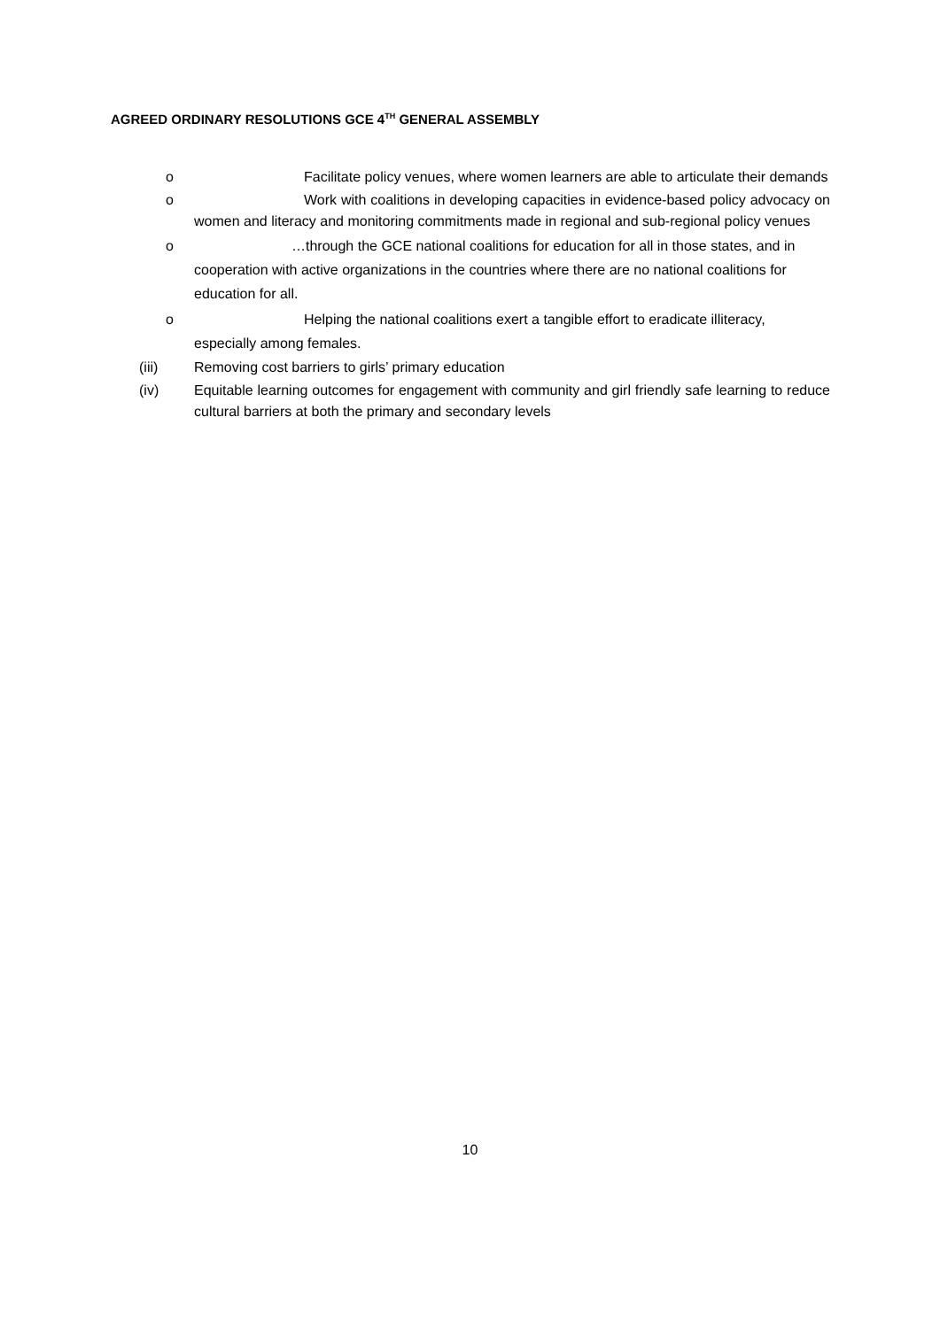AGREED ORDINARY RESOLUTIONS GCE 4<sup>TH</sup> GENERAL ASSEMBLY
o Facilitate policy venues, where women learners are able to articulate their demands
o Work with coalitions in developing capacities in evidence-based policy advocacy on women and literacy and monitoring commitments made in regional and sub-regional policy venues
o …through the GCE national coalitions for education for all in those states, and in cooperation with active organizations in the countries where there are no national coalitions for education for all.
o Helping the national coalitions exert a tangible effort to eradicate illiteracy, especially among females.
(iii) Removing cost barriers to girls’ primary education
(iv) Equitable learning outcomes for engagement with community and girl friendly safe learning to reduce cultural barriers at both the primary and secondary levels
10